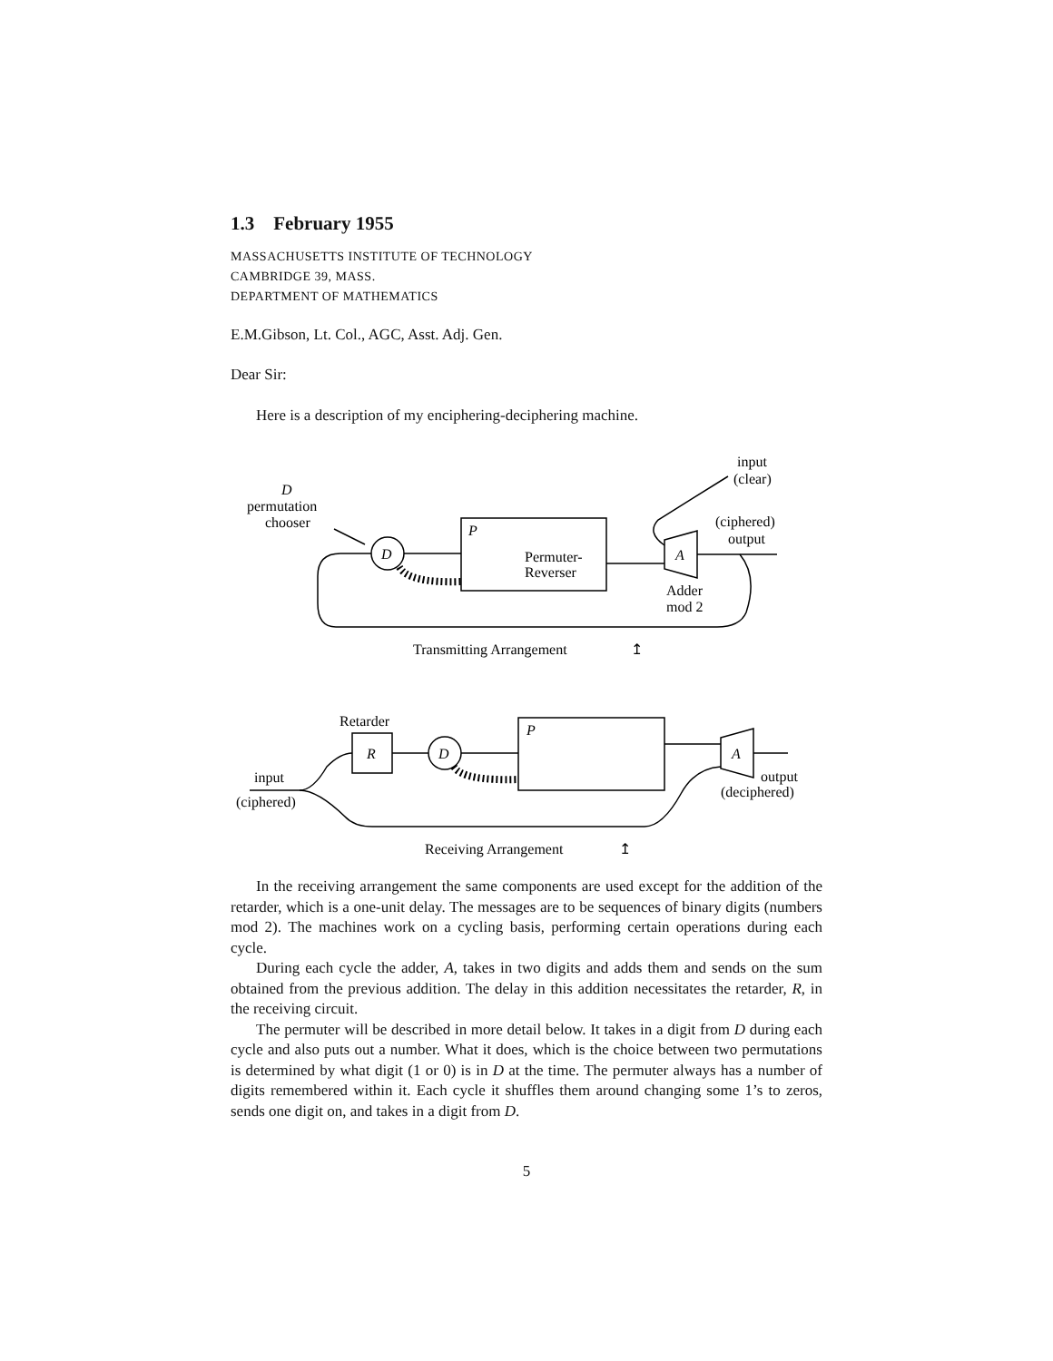1.3 February 1955
MASSACHUSETTS INSTITUTE OF TECHNOLOGY
CAMBRIDGE 39, MASS.
DEPARTMENT OF MATHEMATICS
E.M.Gibson, Lt. Col., AGC, Asst. Adj. Gen.
Dear Sir:
Here is a description of my enciphering-deciphering machine.
D
permutation
chooser
input
(clear)
(ciphered)
output
D
P
Permuter-
Reverser
A
Adder
mod 2
Transmitting Arrangement
↥
Retarder
R
D
P
A
input
(ciphered)
output
(deciphered)
Receiving Arrangement
↥
In the receiving arrangement the same components are used except for the addition of the retarder, which is a one-unit delay. The messages are to be sequences of binary digits (numbers mod 2). The machines work on a cycling basis, performing certain operations during each cycle.
During each cycle the adder, A, takes in two digits and adds them and sends on the sum obtained from the previous addition. The delay in this addition necessitates the retarder, R, in the receiving circuit.
The permuter will be described in more detail below. It takes in a digit from D during each cycle and also puts out a number. What it does, which is the choice between two permutations is determined by what digit (1 or 0) is in D at the time. The permuter always has a number of digits remembered within it. Each cycle it shuffles them around changing some 1’s to zeros, sends one digit on, and takes in a digit from D.
5